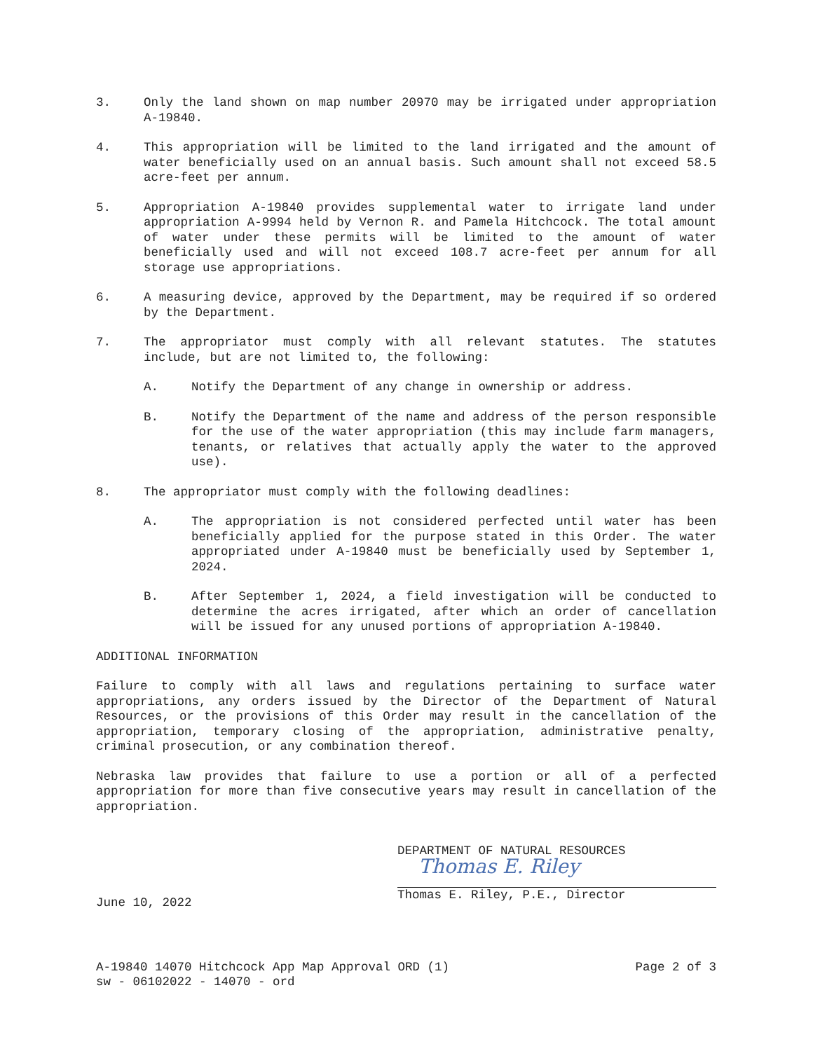3. Only the land shown on map number 20970 may be irrigated under appropriation A-19840.
4. This appropriation will be limited to the land irrigated and the amount of water beneficially used on an annual basis. Such amount shall not exceed 58.5 acre-feet per annum.
5. Appropriation A-19840 provides supplemental water to irrigate land under appropriation A-9994 held by Vernon R. and Pamela Hitchcock. The total amount of water under these permits will be limited to the amount of water beneficially used and will not exceed 108.7 acre-feet per annum for all storage use appropriations.
6. A measuring device, approved by the Department, may be required if so ordered by the Department.
7. The appropriator must comply with all relevant statutes. The statutes include, but are not limited to, the following:
A. Notify the Department of any change in ownership or address.
B. Notify the Department of the name and address of the person responsible for the use of the water appropriation (this may include farm managers, tenants, or relatives that actually apply the water to the approved use).
8. The appropriator must comply with the following deadlines:
A. The appropriation is not considered perfected until water has been beneficially applied for the purpose stated in this Order. The water appropriated under A-19840 must be beneficially used by September 1, 2024.
B. After September 1, 2024, a field investigation will be conducted to determine the acres irrigated, after which an order of cancellation will be issued for any unused portions of appropriation A-19840.
ADDITIONAL INFORMATION
Failure to comply with all laws and regulations pertaining to surface water appropriations, any orders issued by the Director of the Department of Natural Resources, or the provisions of this Order may result in the cancellation of the appropriation, temporary closing of the appropriation, administrative penalty, criminal prosecution, or any combination thereof.
Nebraska law provides that failure to use a portion or all of a perfected appropriation for more than five consecutive years may result in cancellation of the appropriation.
June 10, 2022
DEPARTMENT OF NATURAL RESOURCES
Thomas E. Riley
Thomas E. Riley, P.E., Director
A-19840 14070 Hitchcock App Map Approval ORD (1)
sw - 06102022 - 14070 - ord
Page 2 of 3